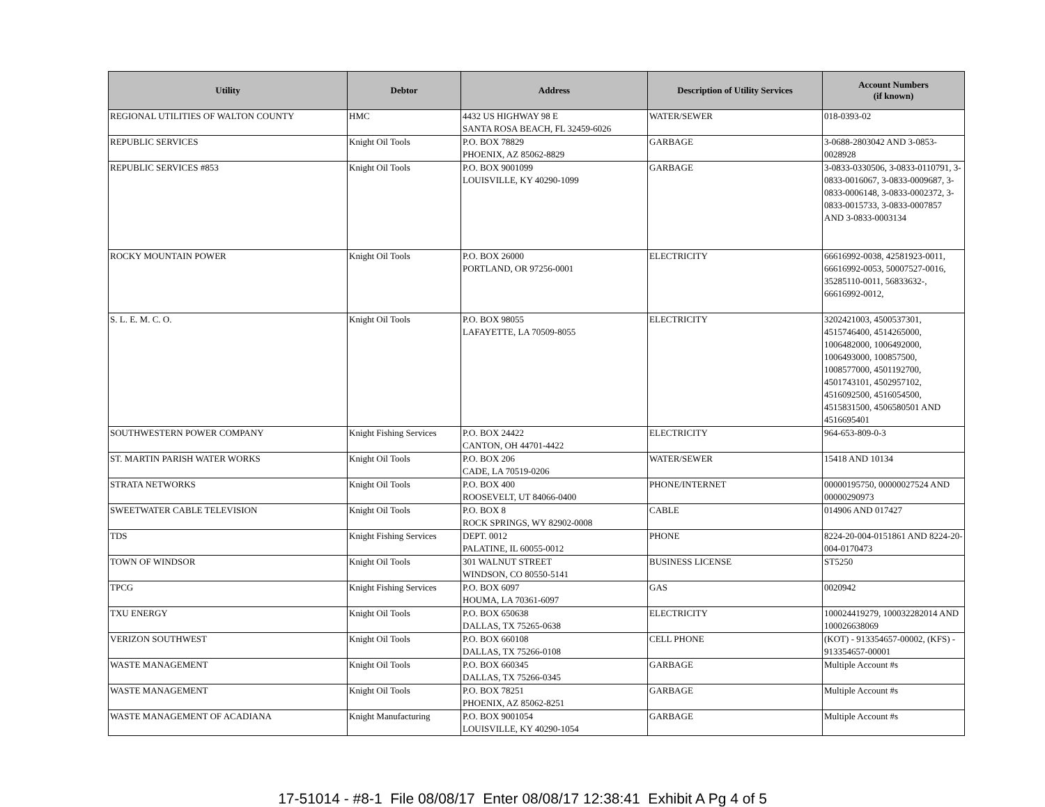| Utility | Debtor | Address | Description of Utility Services | Account Numbers (if known) |
| --- | --- | --- | --- | --- |
| REGIONAL UTILITIES OF WALTON COUNTY | HMC | 4432 US HIGHWAY 98 E SANTA ROSA BEACH, FL 32459-6026 | WATER/SEWER | 018-0393-02 |
| REPUBLIC SERVICES | Knight Oil Tools | P.O. BOX 78829 PHOENIX, AZ 85062-8829 | GARBAGE | 3-0688-2803042 AND 3-0853-0028928 |
| REPUBLIC SERVICES #853 | Knight Oil Tools | P.O. BOX 9001099 LOUISVILLE, KY 40290-1099 | GARBAGE | 3-0833-0330506, 3-0833-0110791, 3-0833-0016067, 3-0833-0009687, 3-0833-0006148, 3-0833-0002372, 3-0833-0015733, 3-0833-0007857 AND 3-0833-0003134 |
| ROCKY MOUNTAIN POWER | Knight Oil Tools | P.O. BOX 26000 PORTLAND, OR 97256-0001 | ELECTRICITY | 66616992-0038, 42581923-0011, 66616992-0053, 50007527-0016, 35285110-0011, 56833632-, 66616992-0012, |
| S. L. E. M. C. O. | Knight Oil Tools | P.O. BOX 98055 LAFAYETTE, LA 70509-8055 | ELECTRICITY | 3202421003, 4500537301, 4515746400, 4514265000, 1006482000, 1006492000, 1006493000, 100857500, 1008577000, 4501192700, 4501743101, 4502957102, 4516092500, 4516054500, 4515831500, 4506580501 AND 4516695401 |
| SOUTHWESTERN POWER COMPANY | Knight Fishing Services | P.O. BOX 24422 CANTON, OH 44701-4422 | ELECTRICITY | 964-653-809-0-3 |
| ST. MARTIN PARISH WATER WORKS | Knight Oil Tools | P.O. BOX 206 CADE, LA 70519-0206 | WATER/SEWER | 15418 AND 10134 |
| STRATA NETWORKS | Knight Oil Tools | P.O. BOX 400 ROOSEVELT, UT 84066-0400 | PHONE/INTERNET | 00000195750, 00000027524 AND 00000290973 |
| SWEETWATER CABLE TELEVISION | Knight Oil Tools | P.O. BOX 8 ROCK SPRINGS, WY 82902-0008 | CABLE | 014906 AND 017427 |
| TDS | Knight Fishing Services | DEPT. 0012 PALATINE, IL 60055-0012 | PHONE | 8224-20-004-0151861 AND 8224-20-004-0170473 |
| TOWN OF WINDSOR | Knight Oil Tools | 301 WALNUT STREET WINDSON, CO 80550-5141 | BUSINESS LICENSE | ST5250 |
| TPCG | Knight Fishing Services | P.O. BOX 6097 HOUMA, LA 70361-6097 | GAS | 0020942 |
| TXU ENERGY | Knight Oil Tools | P.O. BOX 650638 DALLAS, TX 75265-0638 | ELECTRICITY | 100024419279, 100032282014 AND 100026638069 |
| VERIZON SOUTHWEST | Knight Oil Tools | P.O. BOX 660108 DALLAS, TX 75266-0108 | CELL PHONE | (KOT) - 913354657-00002, (KFS) - 913354657-00001 |
| WASTE MANAGEMENT | Knight Oil Tools | P.O. BOX 660345 DALLAS, TX 75266-0345 | GARBAGE | Multiple Account #s |
| WASTE MANAGEMENT | Knight Oil Tools | P.O. BOX 78251 PHOENIX, AZ 85062-8251 | GARBAGE | Multiple Account #s |
| WASTE MANAGEMENT OF ACADIANA | Knight Manufacturing | P.O. BOX 9001054 LOUISVILLE, KY 40290-1054 | GARBAGE | Multiple Account #s |
17-51014 - #8-1 File 08/08/17 Enter 08/08/17 12:38:41 Exhibit A Pg 4 of 5